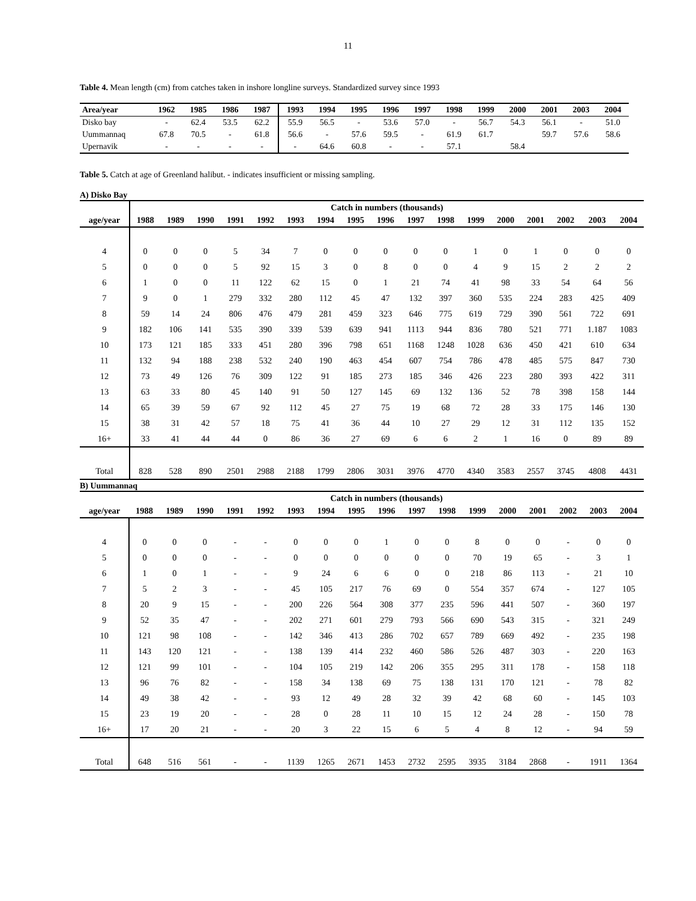11
Table 4. Mean length (cm) from catches taken in inshore longline surveys. Standardized survey since 1993
| Area/year | 1962 | 1985 | 1986 | 1987 | 1993 | 1994 | 1995 | 1996 | 1997 | 1998 | 1999 | 2000 | 2001 | 2003 | 2004 |
| --- | --- | --- | --- | --- | --- | --- | --- | --- | --- | --- | --- | --- | --- | --- | --- |
| Disko bay | - | 62.4 | 53.5 | 62.2 | 55.9 | 56.5 | - | 53.6 | 57.0 | - | 56.7 | 54.3 | 56.1 | - | 51.0 |
| Uummannaq | 67.8 | 70.5 | - | 61.8 | 56.6 | - | 57.6 | 59.5 | - | 61.9 | 61.7 | | 59.7 | 57.6 | 58.6 |
| Upernavik | - | - | - | - | - | 64.6 | 60.8 | - | - | 57.1 | | 58.4 | | | |
Table 5. Catch at age of Greenland halibut. - indicates insufficient or missing sampling.
A) Disko Bay
| | Catch in numbers (thousands) | | | | | | | | | | | | | | | | |
| --- | --- | --- | --- | --- | --- | --- | --- | --- | --- | --- | --- | --- | --- | --- | --- | --- | --- |
| age/year | 1988 | 1989 | 1990 | 1991 | 1992 | 1993 | 1994 | 1995 | 1996 | 1997 | 1998 | 1999 | 2000 | 2001 | 2002 | 2003 | 2004 |
| 4 | 0 | 0 | 0 | 5 | 34 | 7 | 0 | 0 | 0 | 0 | 0 | 1 | 0 | 1 | 0 | 0 | 0 |
| 5 | 0 | 0 | 0 | 5 | 92 | 15 | 3 | 0 | 8 | 0 | 0 | 4 | 9 | 15 | 2 | 2 | 2 |
| 6 | 1 | 0 | 0 | 11 | 122 | 62 | 15 | 0 | 1 | 21 | 74 | 41 | 98 | 33 | 54 | 64 | 56 |
| 7 | 9 | 0 | 1 | 279 | 332 | 280 | 112 | 45 | 47 | 132 | 397 | 360 | 535 | 224 | 283 | 425 | 409 |
| 8 | 59 | 14 | 24 | 806 | 476 | 479 | 281 | 459 | 323 | 646 | 775 | 619 | 729 | 390 | 561 | 722 | 691 |
| 9 | 182 | 106 | 141 | 535 | 390 | 339 | 539 | 639 | 941 | 1113 | 944 | 836 | 780 | 521 | 771 | 1.187 | 1083 |
| 10 | 173 | 121 | 185 | 333 | 451 | 280 | 396 | 798 | 651 | 1168 | 1248 | 1028 | 636 | 450 | 421 | 610 | 634 |
| 11 | 132 | 94 | 188 | 238 | 532 | 240 | 190 | 463 | 454 | 607 | 754 | 786 | 478 | 485 | 575 | 847 | 730 |
| 12 | 73 | 49 | 126 | 76 | 309 | 122 | 91 | 185 | 273 | 185 | 346 | 426 | 223 | 280 | 393 | 422 | 311 |
| 13 | 63 | 33 | 80 | 45 | 140 | 91 | 50 | 127 | 145 | 69 | 132 | 136 | 52 | 78 | 398 | 158 | 144 |
| 14 | 65 | 39 | 59 | 67 | 92 | 112 | 45 | 27 | 75 | 19 | 68 | 72 | 28 | 33 | 175 | 146 | 130 |
| 15 | 38 | 31 | 42 | 57 | 18 | 75 | 41 | 36 | 44 | 10 | 27 | 29 | 12 | 31 | 112 | 135 | 152 |
| 16+ | 33 | 41 | 44 | 44 | 0 | 86 | 36 | 27 | 69 | 6 | 6 | 2 | 1 | 16 | 0 | 89 | 89 |
| Total | 828 | 528 | 890 | 2501 | 2988 | 2188 | 1799 | 2806 | 3031 | 3976 | 4770 | 4340 | 3583 | 2557 | 3745 | 4808 | 4431 |
B) Uummannaq
| | Catch in numbers (thousands) | | | | | | | | | | | | | | | | |
| --- | --- | --- | --- | --- | --- | --- | --- | --- | --- | --- | --- | --- | --- | --- | --- | --- | --- |
| age/year | 1988 | 1989 | 1990 | 1991 | 1992 | 1993 | 1994 | 1995 | 1996 | 1997 | 1998 | 1999 | 2000 | 2001 | 2002 | 2003 | 2004 |
| 4 | 0 | 0 | 0 | - | - | 0 | 0 | 0 | 1 | 0 | 0 | 8 | 0 | 0 | - | 0 | 0 |
| 5 | 0 | 0 | 0 | - | - | 0 | 0 | 0 | 0 | 0 | 0 | 70 | 19 | 65 | - | 3 | 1 |
| 6 | 1 | 0 | 1 | - | - | 9 | 24 | 6 | 6 | 0 | 0 | 218 | 86 | 113 | - | 21 | 10 |
| 7 | 5 | 2 | 3 | - | - | 45 | 105 | 217 | 76 | 69 | 0 | 554 | 357 | 674 | - | 127 | 105 |
| 8 | 20 | 9 | 15 | - | - | 200 | 226 | 564 | 308 | 377 | 235 | 596 | 441 | 507 | - | 360 | 197 |
| 9 | 52 | 35 | 47 | - | - | 202 | 271 | 601 | 279 | 793 | 566 | 690 | 543 | 315 | - | 321 | 249 |
| 10 | 121 | 98 | 108 | - | - | 142 | 346 | 413 | 286 | 702 | 657 | 789 | 669 | 492 | - | 235 | 198 |
| 11 | 143 | 120 | 121 | - | - | 138 | 139 | 414 | 232 | 460 | 586 | 526 | 487 | 303 | - | 220 | 163 |
| 12 | 121 | 99 | 101 | - | - | 104 | 105 | 219 | 142 | 206 | 355 | 295 | 311 | 178 | - | 158 | 118 |
| 13 | 96 | 76 | 82 | - | - | 158 | 34 | 138 | 69 | 75 | 138 | 131 | 170 | 121 | - | 78 | 82 |
| 14 | 49 | 38 | 42 | - | - | 93 | 12 | 49 | 28 | 32 | 39 | 42 | 68 | 60 | - | 145 | 103 |
| 15 | 23 | 19 | 20 | - | - | 28 | 0 | 28 | 11 | 10 | 15 | 12 | 24 | 28 | - | 150 | 78 |
| 16+ | 17 | 20 | 21 | - | - | 20 | 3 | 22 | 15 | 6 | 5 | 4 | 8 | 12 | - | 94 | 59 |
| Total | 648 | 516 | 561 | - | - | 1139 | 1265 | 2671 | 1453 | 2732 | 2595 | 3935 | 3184 | 2868 | - | 1911 | 1364 |